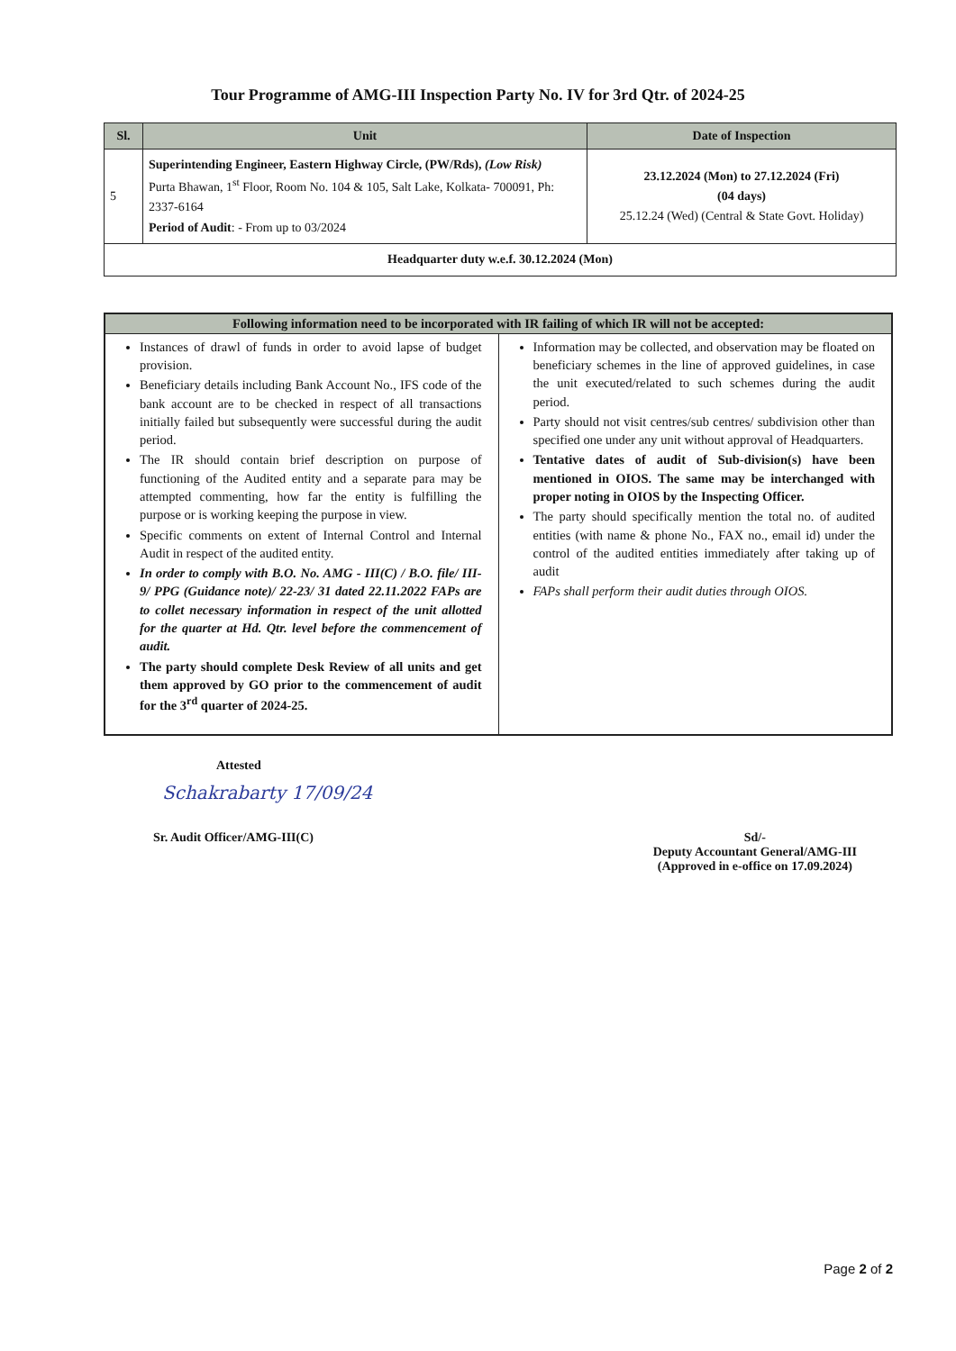Tour Programme of AMG-III Inspection Party No. IV for 3rd Qtr. of 2024-25
| Sl. | Unit | Date of Inspection |
| --- | --- | --- |
| 5 | Superintending Engineer, Eastern Highway Circle, (PW/Rds), (Low Risk) Purta Bhawan, 1<sup>st</sup> Floor, Room No. 104 & 105, Salt Lake, Kolkata- 700091, Ph: 2337-6164 Period of Audit : - From up to 03/2024 | 23.12.2024 (Mon) to 27.12.2024 (Fri) (04 days) 25.12.24 (Wed) (Central & State Govt. Holiday) |
| Headquarter duty w.e.f. 30.12.2024 (Mon) | | |
| Following information need to be incorporated with IR failing of which IR will not be accepted: | |
| --- | --- |
| Instances of drawl of funds in order to avoid lapse of budget provision. Beneficiary details including Bank Account No., IFS code of the bank account are to be checked in respect of all transactions initially failed but subsequently were successful during the audit period. The IR should contain brief description on purpose of functioning of the Audited entity and a separate para may be attempted commenting, how far the entity is fulfilling the purpose or is working keeping the purpose in view. Specific comments on extent of Internal Control and Internal Audit in respect of the audited entity. In order to comply with B.O. No. AMG - III(C) / B.O. file/ III-9/ PPG (Guidance note)/ 22-23/ 31 dated 22.11.2022 FAPs are to collet necessary information in respect of the unit allotted for the quarter at Hd. Qtr. level before the commencement of audit. The party should complete Desk Review of all units and get them approved by GO prior to the commencement of audit for the 3<sup>rd</sup> quarter of 2024-25. | Information may be collected, and observation may be floated on beneficiary schemes in the line of approved guidelines, in case the unit executed/related to such schemes during the audit period. Party should not visit centres/sub centres/ subdivision other than specified one under any unit without approval of Headquarters. Tentative dates of audit of Sub-division(s) have been mentioned in OIOS. The same may be interchanged with proper noting in OIOS by the Inspecting Officer. The party should specifically mention the total no. of audited entities (with name & phone No., FAX no., email id) under the control of the audited entities immediately after taking up of audit FAPs shall perform their audit duties through OIOS. |
Attested
Schakrabarty 17/09/24
Sr. Audit Officer/AMG-III(C) Sd/-
Deputy Accountant General/AMG-III
(Approved in e-office on 17.09.2024)
Page 2 of 2